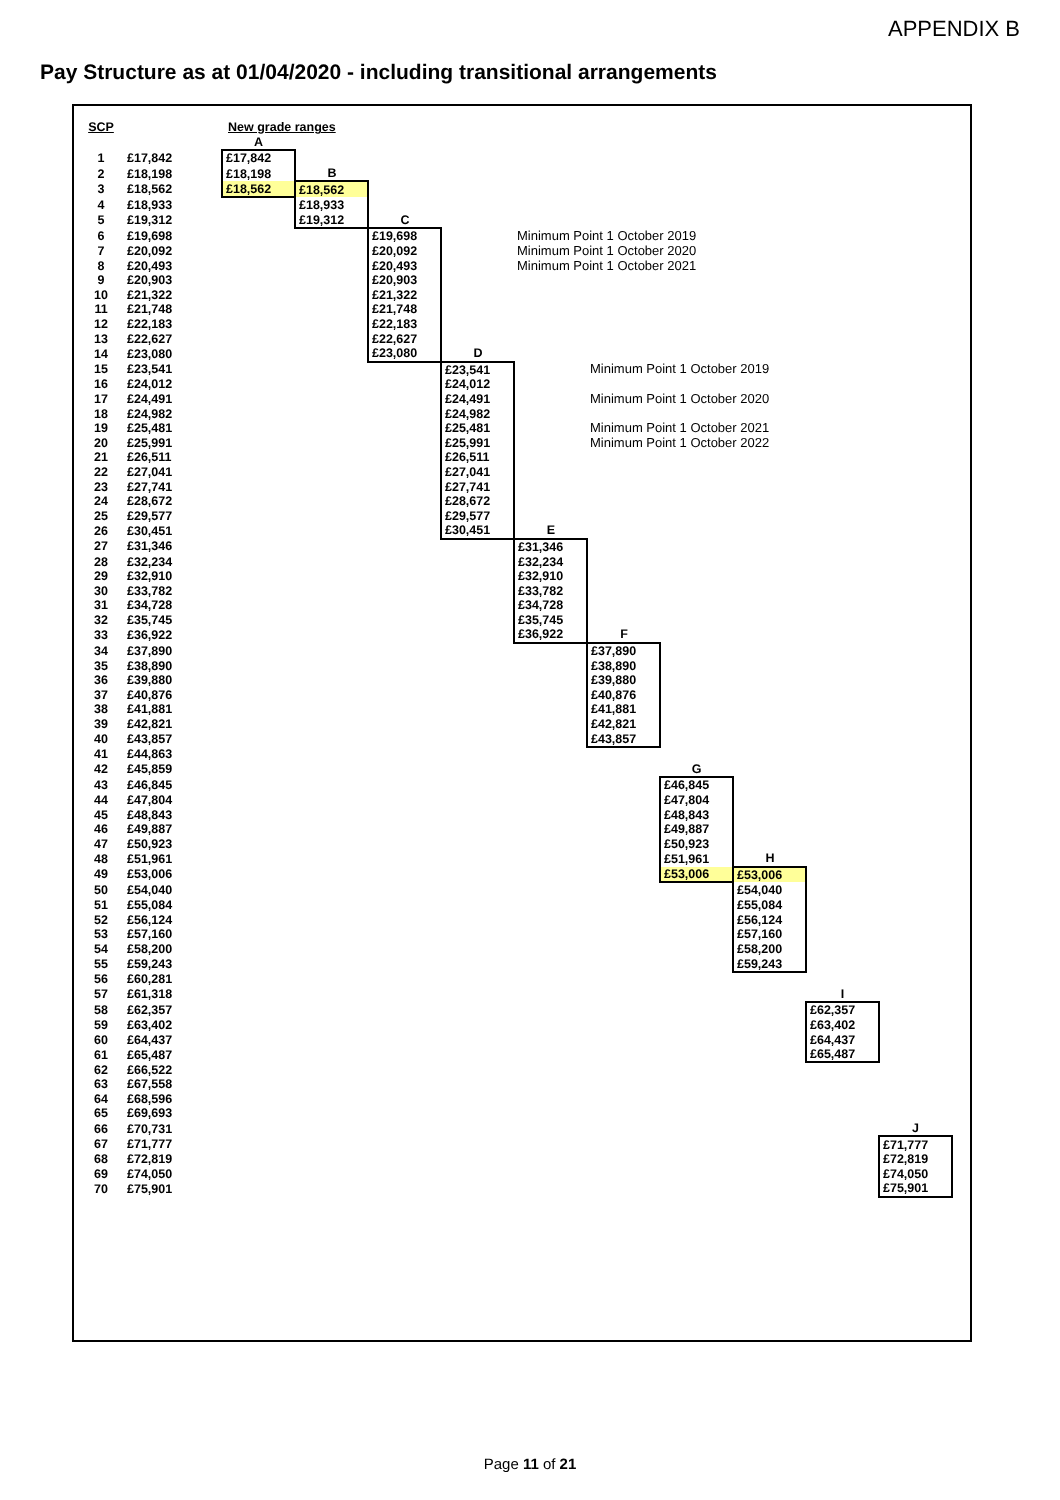APPENDIX B
Pay Structure as at 01/04/2020 - including transitional arrangements
| SCP | | New grade ranges | | | | | | | | | |
| | | A | | | | | | | | | |
| 1 | £17,842 | £17,842 | | | | | | | | | |
| 2 | £18,198 | £18,198 | B | | | | | | | | |
| 3 | £18,562 | £18,562 | £18,562 | | | | | | | | |
| 4 | £18,933 | | £18,933 | | | | | | | | |
| 5 | £19,312 | | £19,312 | C | | | | | | | |
| 6 | £19,698 | | | £19,698 | | Minimum Point 1 October 2019 | | | | | |
| 7 | £20,092 | | | £20,092 | | Minimum Point 1 October 2020 | | | | | |
| 8 | £20,493 | | | £20,493 | | Minimum Point 1 October 2021 | | | | | |
| 9 | £20,903 | | | £20,903 | | | | | | | |
| 10 | £21,322 | | | £21,322 | | | | | | | |
| 11 | £21,748 | | | £21,748 | | | | | | | |
| 12 | £22,183 | | | £22,183 | | | | | | | |
| 13 | £22,627 | | | £22,627 | | | | | | | |
| 14 | £23,080 | | | £23,080 | D | | | | | | |
| 15 | £23,541 | | | | £23,541 | | Minimum Point 1 October 2019 | | | | |
| 16 | £24,012 | | | | £24,012 | | | | | | |
| 17 | £24,491 | | | | £24,491 | | Minimum Point 1 October 2020 | | | | |
| 18 | £24,982 | | | | £24,982 | | | | | | |
| 19 | £25,481 | | | | £25,481 | | Minimum Point 1 October 2021 | | | | |
| 20 | £25,991 | | | | £25,991 | | Minimum Point 1 October 2022 | | | | |
| 21 | £26,511 | | | | £26,511 | | | | | | |
| 22 | £27,041 | | | | £27,041 | | | | | | |
| 23 | £27,741 | | | | £27,741 | | | | | | |
| 24 | £28,672 | | | | £28,672 | | | | | | |
| 25 | £29,577 | | | | £29,577 | | | | | | |
| 26 | £30,451 | | | | £30,451 | E | | | | | |
| 27 | £31,346 | | | | | £31,346 | | | | | |
| 28 | £32,234 | | | | | £32,234 | | | | | |
| 29 | £32,910 | | | | | £32,910 | | | | | |
| 30 | £33,782 | | | | | £33,782 | | | | | |
| 31 | £34,728 | | | | | £34,728 | | | | | |
| 32 | £35,745 | | | | | £35,745 | | | | | |
| 33 | £36,922 | | | | | £36,922 | F | | | | |
| 34 | £37,890 | | | | | | £37,890 | | | | |
| 35 | £38,890 | | | | | | £38,890 | | | | |
| 36 | £39,880 | | | | | | £39,880 | | | | |
| 37 | £40,876 | | | | | | £40,876 | | | | |
| 38 | £41,881 | | | | | | £41,881 | | | | |
| 39 | £42,821 | | | | | | £42,821 | | | | |
| 40 | £43,857 | | | | | | £43,857 | | | | |
| 41 | £44,863 | | | | | | | | | | |
| 42 | £45,859 | | | | | | | G | | | |
| 43 | £46,845 | | | | | | | £46,845 | | | |
| 44 | £47,804 | | | | | | | £47,804 | | | |
| 45 | £48,843 | | | | | | | £48,843 | | | |
| 46 | £49,887 | | | | | | | £49,887 | | | |
| 47 | £50,923 | | | | | | | £50,923 | | | |
| 48 | £51,961 | | | | | | | £51,961 | H | | |
| 49 | £53,006 | | | | | | | £53,006 | £53,006 | | |
| 50 | £54,040 | | | | | | | | £54,040 | | |
| 51 | £55,084 | | | | | | | | £55,084 | | |
| 52 | £56,124 | | | | | | | | £56,124 | | |
| 53 | £57,160 | | | | | | | | £57,160 | | |
| 54 | £58,200 | | | | | | | | £58,200 | | |
| 55 | £59,243 | | | | | | | | £59,243 | | |
| 56 | £60,281 | | | | | | | | | | |
| 57 | £61,318 | | | | | | | | | I | |
| 58 | £62,357 | | | | | | | | | £62,357 | |
| 59 | £63,402 | | | | | | | | | £63,402 | |
| 60 | £64,437 | | | | | | | | | £64,437 | |
| 61 | £65,487 | | | | | | | | | £65,487 | |
| 62 | £66,522 | | | | | | | | | | |
| 63 | £67,558 | | | | | | | | | | |
| 64 | £68,596 | | | | | | | | | | |
| 65 | £69,693 | | | | | | | | | | |
| 66 | £70,731 | | | | | | | | | | J |
| 67 | £71,777 | | | | | | | | | | £71,777 |
| 68 | £72,819 | | | | | | | | | | £72,819 |
| 69 | £74,050 | | | | | | | | | | £74,050 |
| 70 | £75,901 | | | | | | | | | | £75,901 |
Page 11 of 21